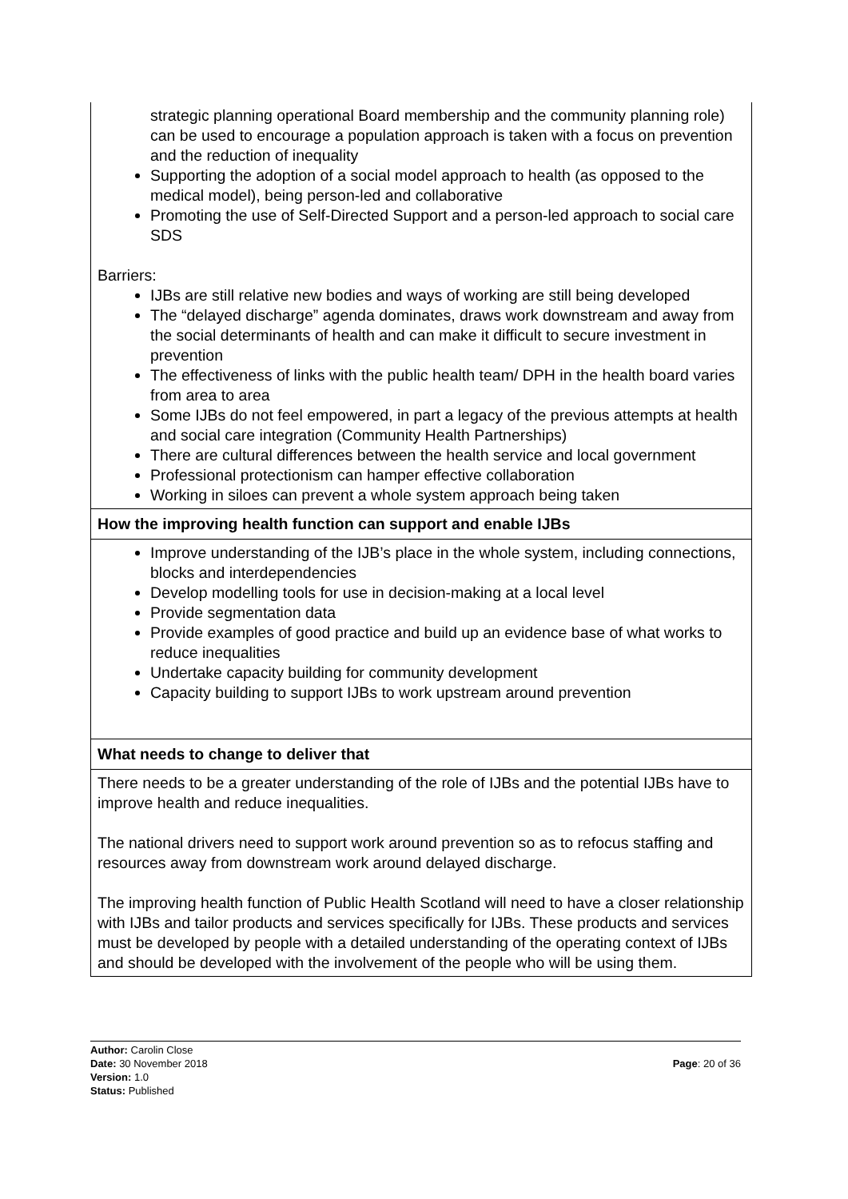| strategic planning operational Board membership and the community planning role) can be used to encourage a population approach is taken with a focus on prevention and the reduction of inequality Supporting the adoption of a social model approach to health (as opposed to the medical model), being person-led and collaborative Promoting the use of Self-Directed Support and a person-led approach to social care SDS Barriers: IJBs are still relative new bodies and ways of working are still being developed The “delayed discharge” agenda dominates, draws work downstream and away from the social determinants of health and can make it difficult to secure investment in prevention The effectiveness of links with the public health team/ DPH in the health board varies from area to area Some IJBs do not feel empowered, in part a legacy of the previous attempts at health and social care integration (Community Health Partnerships) There are cultural differences between the health service and local government Professional protectionism can hamper effective collaboration Working in siloes can prevent a whole system approach being taken |
| How the improving health function can support and enable IJBs |
| Improve understanding of the IJB’s place in the whole system, including connections, blocks and interdependencies Develop modelling tools for use in decision-making at a local level Provide segmentation data Provide examples of good practice and build up an evidence base of what works to reduce inequalities Undertake capacity building for community development Capacity building to support IJBs to work upstream around prevention |
| What needs to change to deliver that |
| There needs to be a greater understanding of the role of IJBs and the potential IJBs have to improve health and reduce inequalities. The national drivers need to support work around prevention so as to refocus staffing and resources away from downstream work around delayed discharge. The improving health function of Public Health Scotland will need to have a closer relationship with IJBs and tailor products and services specifically for IJBs. These products and services must be developed by people with a detailed understanding of the operating context of IJBs and should be developed with the involvement of the people who will be using them. |
Author: Carolin Close
Date: 30 November 2018 Page: 20 of 36
Version: 1.0
Status: Published